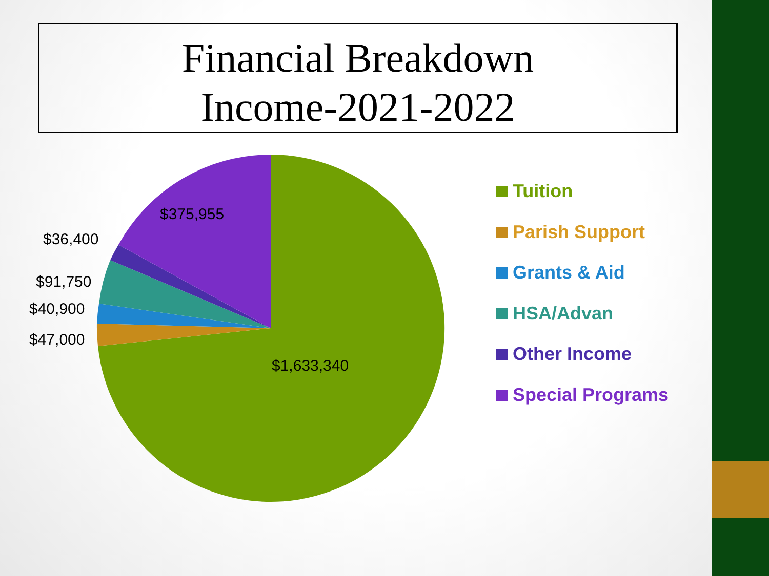Financial Breakdown
Income-2021-2022
$375,955
$36,400
$91,750
$40,900
$47,000
$1,633,340
Tuition
Parish Support
Grants & Aid
HSA/Advan
Other Income
Special Programs